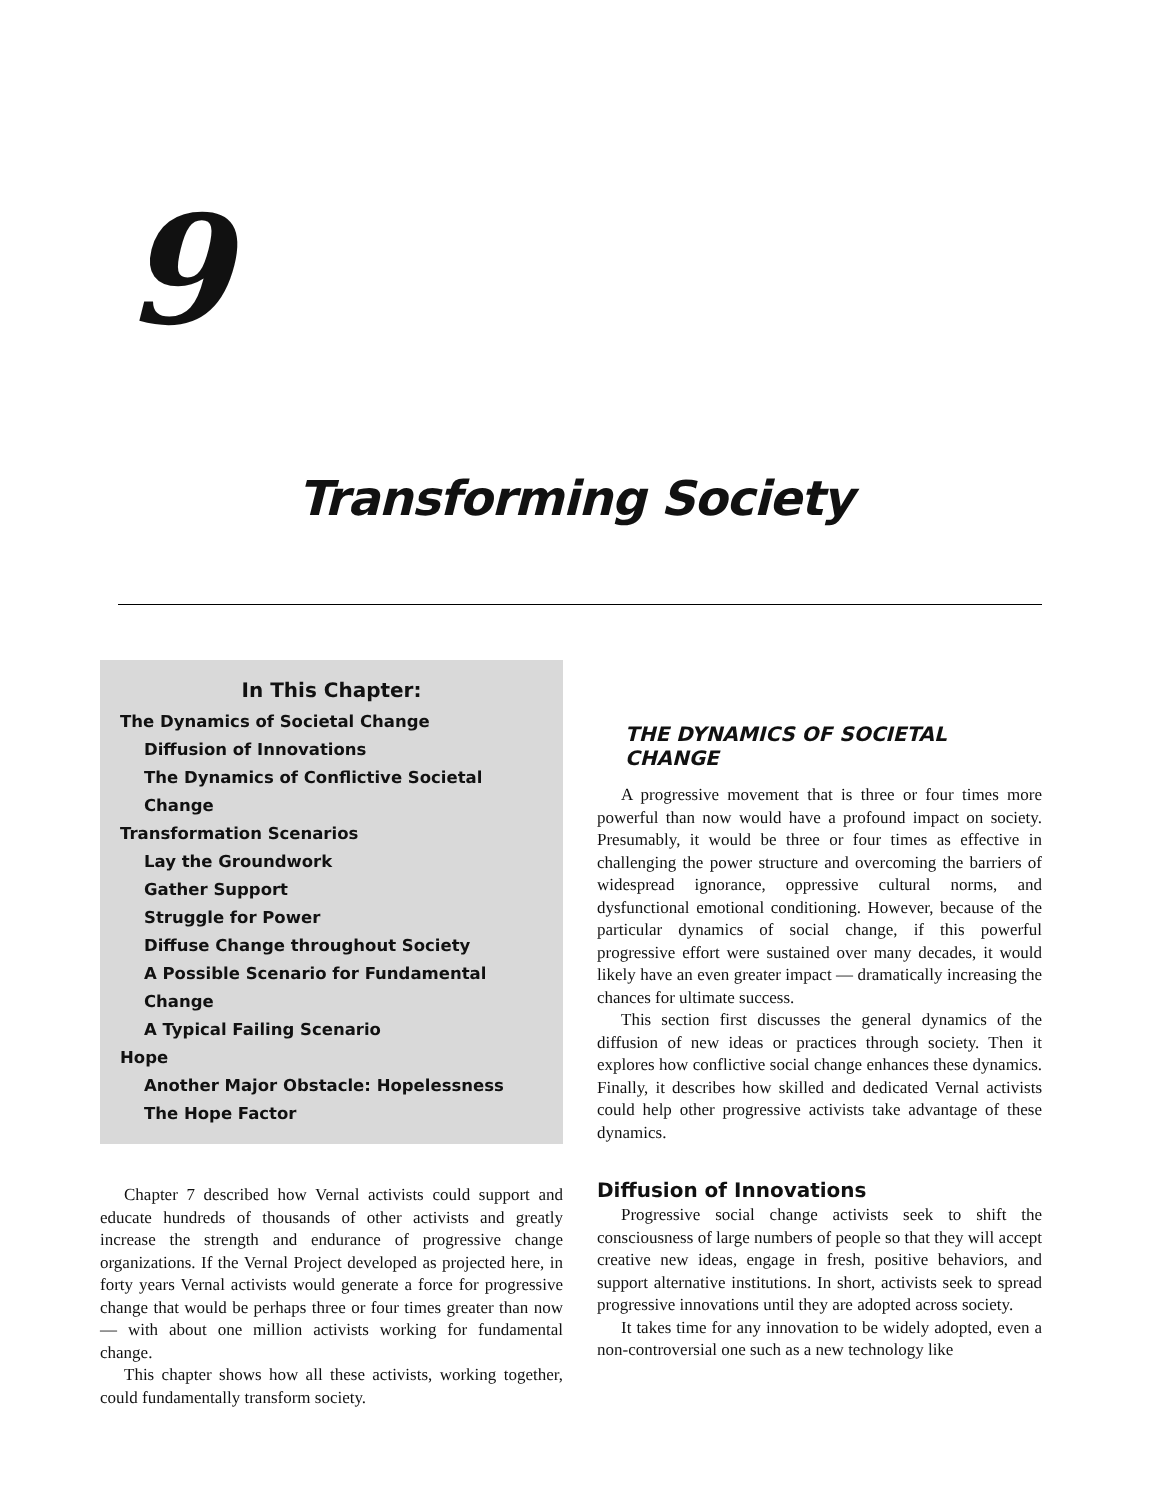9
Transforming Society
In This Chapter:
The Dynamics of Societal Change
Diffusion of Innovations
The Dynamics of Conflictive Societal Change
Transformation Scenarios
Lay the Groundwork
Gather Support
Struggle for Power
Diffuse Change throughout Society
A Possible Scenario for Fundamental Change
A Typical Failing Scenario
Hope
Another Major Obstacle: Hopelessness
The Hope Factor
Chapter 7 described how Vernal activists could support and educate hundreds of thousands of other activists and greatly increase the strength and endurance of progressive change organizations. If the Vernal Project developed as projected here, in forty years Vernal activists would generate a force for progressive change that would be perhaps three or four times greater than now — with about one million activists working for fundamental change.
This chapter shows how all these activists, working together, could fundamentally transform society.
THE DYNAMICS OF SOCIETAL CHANGE
A progressive movement that is three or four times more powerful than now would have a profound impact on society. Presumably, it would be three or four times as effective in challenging the power structure and overcoming the barriers of widespread ignorance, oppressive cultural norms, and dysfunctional emotional conditioning. However, because of the particular dynamics of social change, if this powerful progressive effort were sustained over many decades, it would likely have an even greater impact — dramatically increasing the chances for ultimate success.
This section first discusses the general dynamics of the diffusion of new ideas or practices through society. Then it explores how conflictive social change enhances these dynamics. Finally, it describes how skilled and dedicated Vernal activists could help other progressive activists take advantage of these dynamics.
Diffusion of Innovations
Progressive social change activists seek to shift the consciousness of large numbers of people so that they will accept creative new ideas, engage in fresh, positive behaviors, and support alternative institutions. In short, activists seek to spread progressive innovations until they are adopted across society.
It takes time for any innovation to be widely adopted, even a non-controversial one such as a new technology like